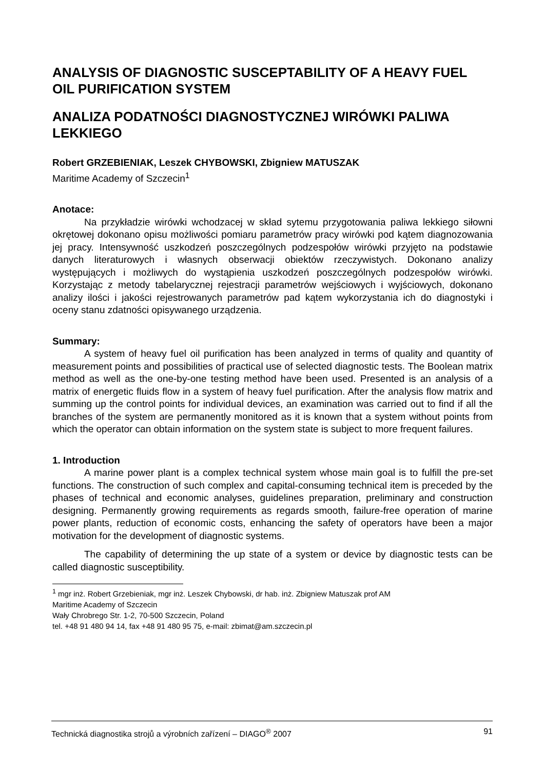ANALYSIS OF DIAGNOSTIC SUSCEPTABILITY OF A HEAVY FUEL OIL PURIFICATION SYSTEM
ANALIZA PODATNOŚCI DIAGNOSTYCZNEJ WIRÓWKI PALIWA LEKKIEGO
Robert GRZEBIENIAK, Leszek CHYBOWSKI, Zbigniew MATUSZAK
Maritime Academy of Szczecin<sup>1</sup>
Anotace:
Na przykładzie wirówki wchodzacej w skład sytemu przygotowania paliwa lekkiego siłowni okrętowej dokonano opisu możliwości pomiaru parametrów pracy wirówki pod kątem diagnozowania jej pracy. Intensywność uszkodzeń poszczególnych podzespołów wirówki przyjęto na podstawie danych literaturowych i własnych obserwacji obiektów rzeczywistych. Dokonano analizy występujących i możliwych do wystąpienia uszkodzeń poszczególnych podzespołów wirówki. Korzystając z metody tabelarycznej rejestracji parametrów wejściowych i wyjściowych, dokonano analizy ilości i jakości rejestrowanych parametrów pad kątem wykorzystania ich do diagnostyki i oceny stanu zdatności opisywanego urządzenia.
Summary:
A system of heavy fuel oil purification has been analyzed in terms of quality and quantity of measurement points and possibilities of practical use of selected diagnostic tests. The Boolean matrix method as well as the one-by-one testing method have been used. Presented is an analysis of a matrix of energetic fluids flow in a system of heavy fuel purification. After the analysis flow matrix and summing up the control points for individual devices, an examination was carried out to find if all the branches of the system are permanently monitored as it is known that a system without points from which the operator can obtain information on the system state is subject to more frequent failures.
1. Introduction
A marine power plant is a complex technical system whose main goal is to fulfill the pre-set functions. The construction of such complex and capital-consuming technical item is preceded by the phases of technical and economic analyses, guidelines preparation, preliminary and construction designing. Permanently growing requirements as regards smooth, failure-free operation of marine power plants, reduction of economic costs, enhancing the safety of operators have been a major motivation for the development of diagnostic systems.
The capability of determining the up state of a system or device by diagnostic tests can be called diagnostic susceptibility.
<sup>1</sup> mgr inż. Robert Grzebieniak, mgr inż. Leszek Chybowski, dr hab. inż. Zbigniew Matuszak prof AM
Maritime Academy of Szczecin
Wały Chrobrego Str. 1-2, 70-500 Szczecin, Poland
tel. +48 91 480 94 14, fax +48 91 480 95 75, e-mail: zbimat@am.szczecin.pl
Technická diagnostika strojů a výrobních zařízení – DIAGO<sup>®</sup> 2007 91